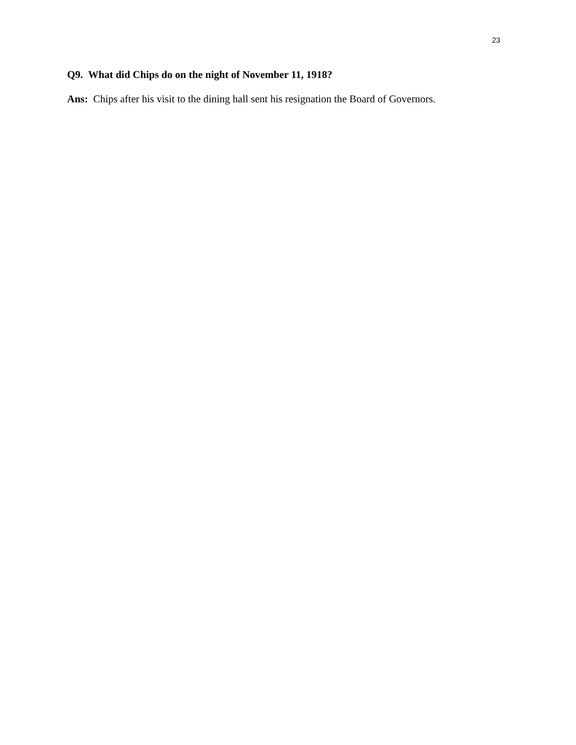23
Q9. What did Chips do on the night of November 11, 1918?
Ans: Chips after his visit to the dining hall sent his resignation the Board of Governors.